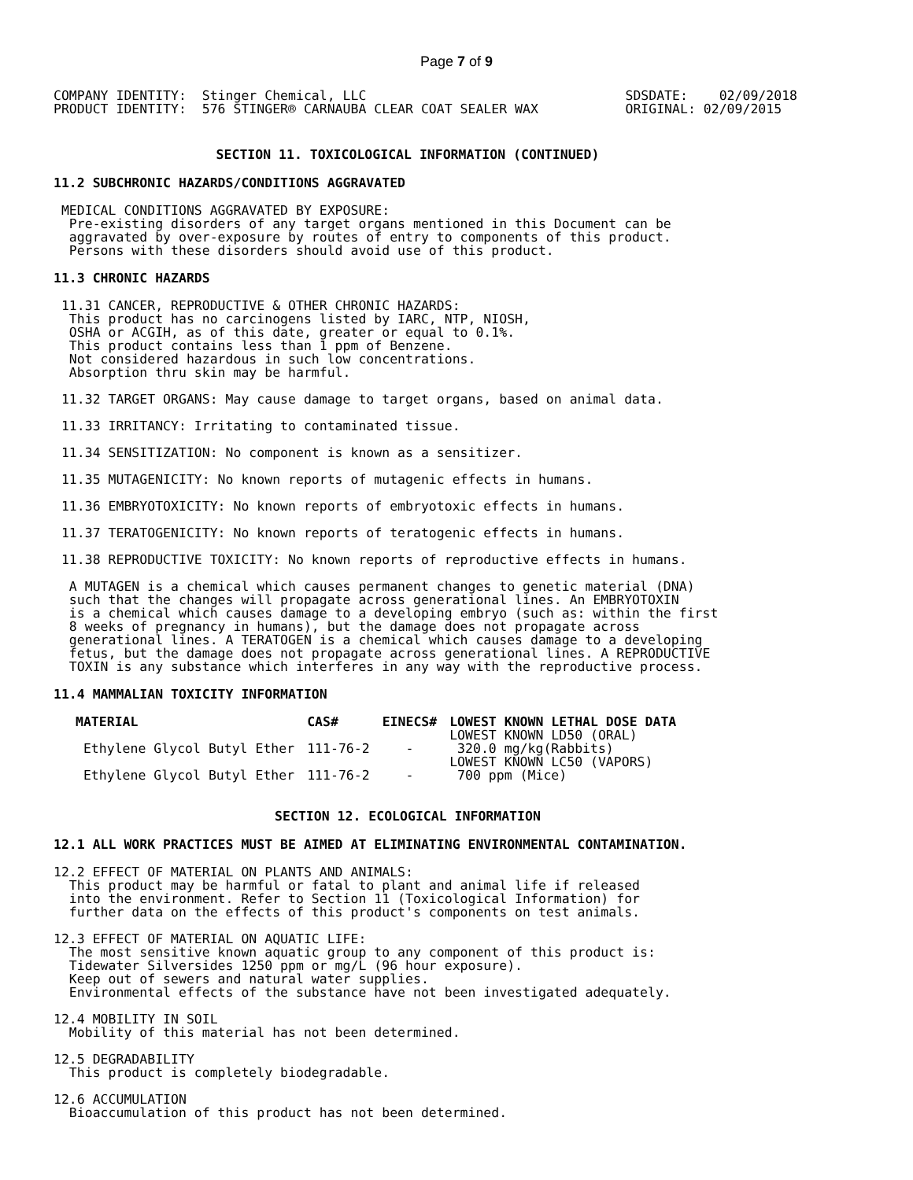Page 7 of 9
COMPANY IDENTITY:  Stinger Chemical, LLC
PRODUCT IDENTITY:  576 STINGER® CARNAUBA CLEAR COAT SEALER WAX
SDSDATE:    02/09/2018
ORIGINAL: 02/09/2015
SECTION 11. TOXICOLOGICAL INFORMATION (CONTINUED)
11.2 SUBCHRONIC HAZARDS/CONDITIONS AGGRAVATED
 MEDICAL CONDITIONS AGGRAVATED BY EXPOSURE:
  Pre-existing disorders of any target organs mentioned in this Document can be
  aggravated by over-exposure by routes of entry to components of this product.
  Persons with these disorders should avoid use of this product.
11.3 CHRONIC HAZARDS
 11.31 CANCER, REPRODUCTIVE & OTHER CHRONIC HAZARDS:
  This product has no carcinogens listed by IARC, NTP, NIOSH,
  OSHA or ACGIH, as of this date, greater or equal to 0.1%.
  This product contains less than 1 ppm of Benzene.
  Not considered hazardous in such low concentrations.
  Absorption thru skin may be harmful.
 11.32 TARGET ORGANS: May cause damage to target organs, based on animal data.
 11.33 IRRITANCY: Irritating to contaminated tissue.
 11.34 SENSITIZATION: No component is known as a sensitizer.
 11.35 MUTAGENICITY: No known reports of mutagenic effects in humans.
 11.36 EMBRYOTOXICITY: No known reports of embryotoxic effects in humans.
 11.37 TERATOGENICITY: No known reports of teratogenic effects in humans.
 11.38 REPRODUCTIVE TOXICITY: No known reports of reproductive effects in humans.
  A MUTAGEN is a chemical which causes permanent changes to genetic material (DNA)
  such that the changes will propagate across generational lines. An EMBRYOTOXIN
  is a chemical which causes damage to a developing embryo (such as: within the first
  8 weeks of pregnancy in humans), but the damage does not propagate across
  generational lines. A TERATOGEN is a chemical which causes damage to a developing
  fetus, but the damage does not propagate across generational lines. A REPRODUCTIVE
  TOXIN is any substance which interferes in any way with the reproductive process.
11.4 MAMMALIAN TOXICITY INFORMATION
| MATERIAL | CAS# | EINECS# | LOWEST KNOWN LETHAL DOSE DATA |
| --- | --- | --- | --- |
| Ethylene Glycol Butyl Ether | 111-76-2 | - | LOWEST KNOWN LD50 (ORAL) 320.0 mg/kg(Rabbits) |
| Ethylene Glycol Butyl Ether | 111-76-2 | - | LOWEST KNOWN LC50 (VAPORS) 700 ppm (Mice) |
SECTION 12. ECOLOGICAL INFORMATION
12.1 ALL WORK PRACTICES MUST BE AIMED AT ELIMINATING ENVIRONMENTAL CONTAMINATION.
12.2 EFFECT OF MATERIAL ON PLANTS AND ANIMALS:
  This product may be harmful or fatal to plant and animal life if released
  into the environment. Refer to Section 11 (Toxicological Information) for
  further data on the effects of this product's components on test animals.
12.3 EFFECT OF MATERIAL ON AQUATIC LIFE:
  The most sensitive known aquatic group to any component of this product is:
  Tidewater Silversides 1250 ppm or mg/L (96 hour exposure).
  Keep out of sewers and natural water supplies.
  Environmental effects of the substance have not been investigated adequately.
12.4 MOBILITY IN SOIL
  Mobility of this material has not been determined.
12.5 DEGRADABILITY
  This product is completely biodegradable.
12.6 ACCUMULATION
  Bioaccumulation of this product has not been determined.